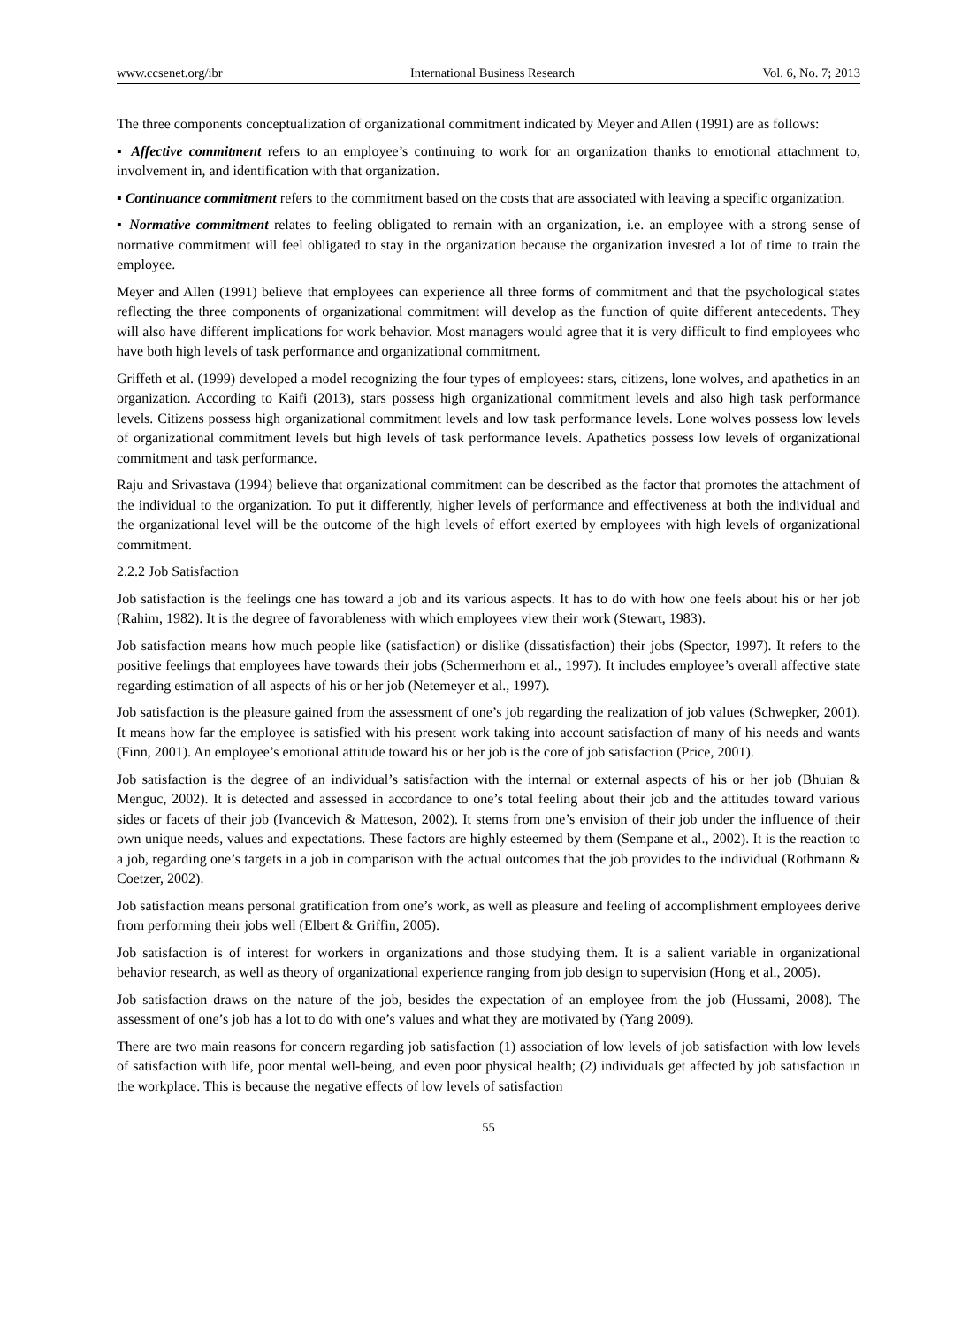www.ccsenet.org/ibr International Business Research Vol. 6, No. 7; 2013
The three components conceptualization of organizational commitment indicated by Meyer and Allen (1991) are as follows:
▪ Affective commitment refers to an employee’s continuing to work for an organization thanks to emotional attachment to, involvement in, and identification with that organization.
▪ Continuance commitment refers to the commitment based on the costs that are associated with leaving a specific organization.
▪ Normative commitment relates to feeling obligated to remain with an organization, i.e. an employee with a strong sense of normative commitment will feel obligated to stay in the organization because the organization invested a lot of time to train the employee.
Meyer and Allen (1991) believe that employees can experience all three forms of commitment and that the psychological states reflecting the three components of organizational commitment will develop as the function of quite different antecedents. They will also have different implications for work behavior. Most managers would agree that it is very difficult to find employees who have both high levels of task performance and organizational commitment.
Griffeth et al. (1999) developed a model recognizing the four types of employees: stars, citizens, lone wolves, and apathetics in an organization. According to Kaifi (2013), stars possess high organizational commitment levels and also high task performance levels. Citizens possess high organizational commitment levels and low task performance levels. Lone wolves possess low levels of organizational commitment levels but high levels of task performance levels. Apathetics possess low levels of organizational commitment and task performance.
Raju and Srivastava (1994) believe that organizational commitment can be described as the factor that promotes the attachment of the individual to the organization. To put it differently, higher levels of performance and effectiveness at both the individual and the organizational level will be the outcome of the high levels of effort exerted by employees with high levels of organizational commitment.
2.2.2 Job Satisfaction
Job satisfaction is the feelings one has toward a job and its various aspects. It has to do with how one feels about his or her job (Rahim, 1982). It is the degree of favorableness with which employees view their work (Stewart, 1983).
Job satisfaction means how much people like (satisfaction) or dislike (dissatisfaction) their jobs (Spector, 1997). It refers to the positive feelings that employees have towards their jobs (Schermerhorn et al., 1997). It includes employee’s overall affective state regarding estimation of all aspects of his or her job (Netemeyer et al., 1997).
Job satisfaction is the pleasure gained from the assessment of one’s job regarding the realization of job values (Schwepker, 2001). It means how far the employee is satisfied with his present work taking into account satisfaction of many of his needs and wants (Finn, 2001). An employee’s emotional attitude toward his or her job is the core of job satisfaction (Price, 2001).
Job satisfaction is the degree of an individual’s satisfaction with the internal or external aspects of his or her job (Bhuian & Menguc, 2002). It is detected and assessed in accordance to one’s total feeling about their job and the attitudes toward various sides or facets of their job (Ivancevich & Matteson, 2002). It stems from one’s envision of their job under the influence of their own unique needs, values and expectations. These factors are highly esteemed by them (Sempane et al., 2002). It is the reaction to a job, regarding one’s targets in a job in comparison with the actual outcomes that the job provides to the individual (Rothmann & Coetzer, 2002).
Job satisfaction means personal gratification from one’s work, as well as pleasure and feeling of accomplishment employees derive from performing their jobs well (Elbert & Griffin, 2005).
Job satisfaction is of interest for workers in organizations and those studying them. It is a salient variable in organizational behavior research, as well as theory of organizational experience ranging from job design to supervision (Hong et al., 2005).
Job satisfaction draws on the nature of the job, besides the expectation of an employee from the job (Hussami, 2008). The assessment of one’s job has a lot to do with one’s values and what they are motivated by (Yang 2009).
There are two main reasons for concern regarding job satisfaction (1) association of low levels of job satisfaction with low levels of satisfaction with life, poor mental well-being, and even poor physical health; (2) individuals get affected by job satisfaction in the workplace. This is because the negative effects of low levels of satisfaction
55